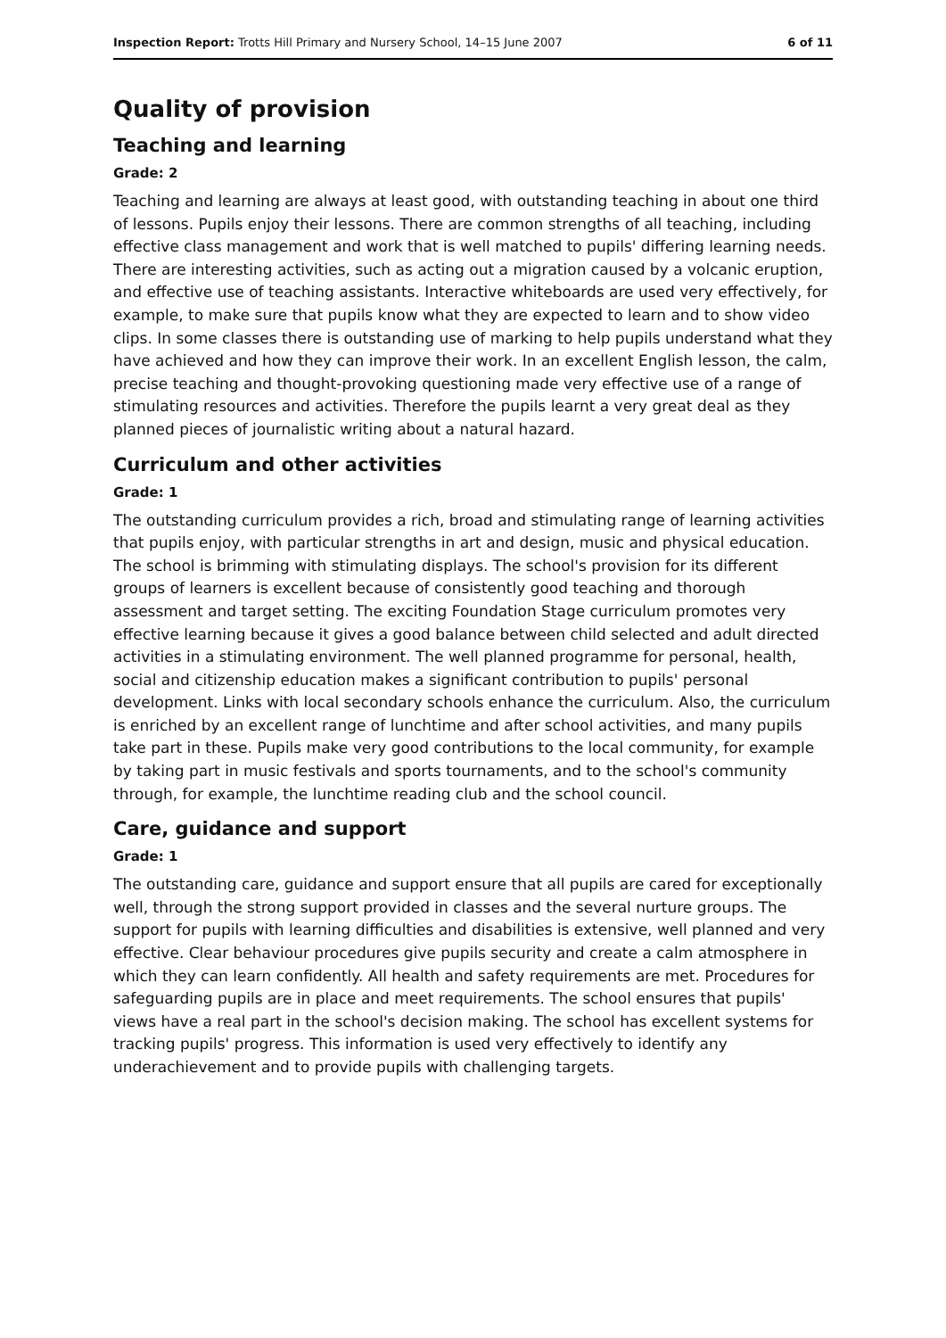Inspection Report: Trotts Hill Primary and Nursery School, 14–15 June 2007 6 of 11
Quality of provision
Teaching and learning
Grade: 2
Teaching and learning are always at least good, with outstanding teaching in about one third of lessons. Pupils enjoy their lessons. There are common strengths of all teaching, including effective class management and work that is well matched to pupils' differing learning needs. There are interesting activities, such as acting out a migration caused by a volcanic eruption, and effective use of teaching assistants. Interactive whiteboards are used very effectively, for example, to make sure that pupils know what they are expected to learn and to show video clips. In some classes there is outstanding use of marking to help pupils understand what they have achieved and how they can improve their work. In an excellent English lesson, the calm, precise teaching and thought-provoking questioning made very effective use of a range of stimulating resources and activities. Therefore the pupils learnt a very great deal as they planned pieces of journalistic writing about a natural hazard.
Curriculum and other activities
Grade: 1
The outstanding curriculum provides a rich, broad and stimulating range of learning activities that pupils enjoy, with particular strengths in art and design, music and physical education. The school is brimming with stimulating displays. The school's provision for its different groups of learners is excellent because of consistently good teaching and thorough assessment and target setting. The exciting Foundation Stage curriculum promotes very effective learning because it gives a good balance between child selected and adult directed activities in a stimulating environment. The well planned programme for personal, health, social and citizenship education makes a significant contribution to pupils' personal development. Links with local secondary schools enhance the curriculum. Also, the curriculum is enriched by an excellent range of lunchtime and after school activities, and many pupils take part in these. Pupils make very good contributions to the local community, for example by taking part in music festivals and sports tournaments, and to the school's community through, for example, the lunchtime reading club and the school council.
Care, guidance and support
Grade: 1
The outstanding care, guidance and support ensure that all pupils are cared for exceptionally well, through the strong support provided in classes and the several nurture groups. The support for pupils with learning difficulties and disabilities is extensive, well planned and very effective. Clear behaviour procedures give pupils security and create a calm atmosphere in which they can learn confidently. All health and safety requirements are met. Procedures for safeguarding pupils are in place and meet requirements. The school ensures that pupils' views have a real part in the school's decision making. The school has excellent systems for tracking pupils' progress. This information is used very effectively to identify any underachievement and to provide pupils with challenging targets.